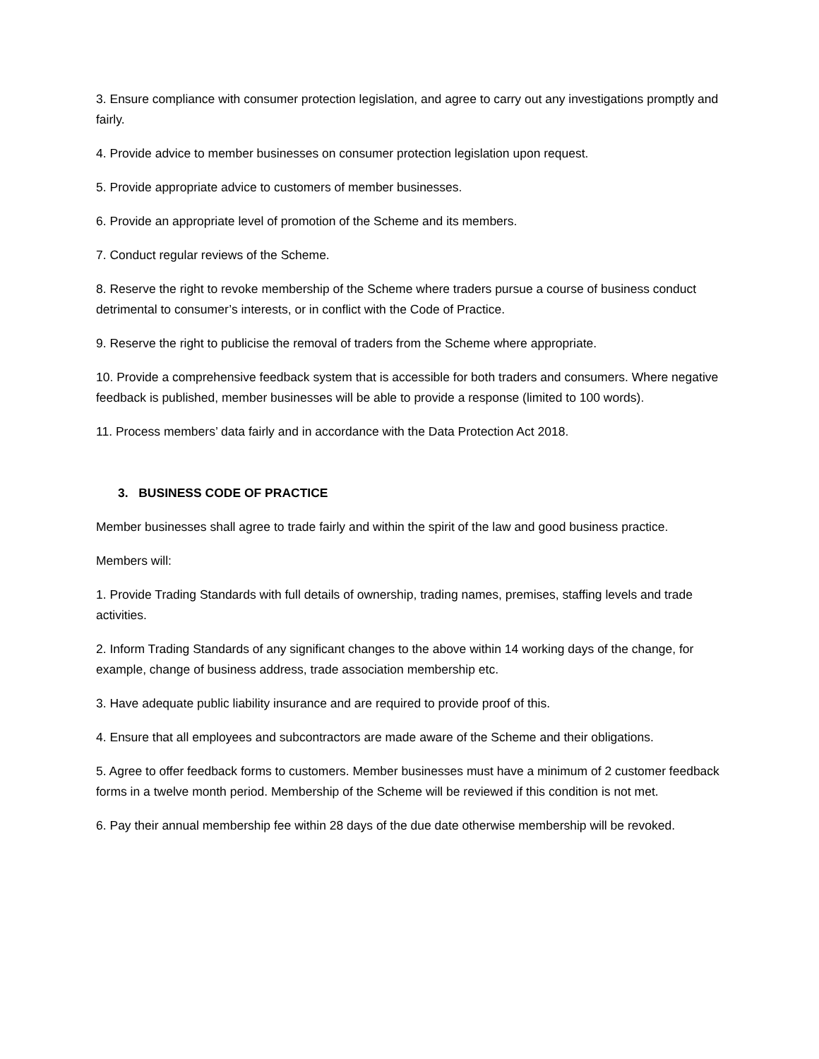3. Ensure compliance with consumer protection legislation, and agree to carry out any investigations promptly and fairly.
4. Provide advice to member businesses on consumer protection legislation upon request.
5. Provide appropriate advice to customers of member businesses.
6. Provide an appropriate level of promotion of the Scheme and its members.
7. Conduct regular reviews of the Scheme.
8. Reserve the right to revoke membership of the Scheme where traders pursue a course of business conduct detrimental to consumer’s interests, or in conflict with the Code of Practice.
9. Reserve the right to publicise the removal of traders from the Scheme where appropriate.
10. Provide a comprehensive feedback system that is accessible for both traders and consumers. Where negative feedback is published, member businesses will be able to provide a response (limited to 100 words).
11. Process members’ data fairly and in accordance with the Data Protection Act 2018.
3. BUSINESS CODE OF PRACTICE
Member businesses shall agree to trade fairly and within the spirit of the law and good business practice.
Members will:
1. Provide Trading Standards with full details of ownership, trading names, premises, staffing levels and trade activities.
2. Inform Trading Standards of any significant changes to the above within 14 working days of the change, for example, change of business address, trade association membership etc.
3. Have adequate public liability insurance and are required to provide proof of this.
4. Ensure that all employees and subcontractors are made aware of the Scheme and their obligations.
5. Agree to offer feedback forms to customers. Member businesses must have a minimum of 2 customer feedback forms in a twelve month period. Membership of the Scheme will be reviewed if this condition is not met.
6. Pay their annual membership fee within 28 days of the due date otherwise membership will be revoked.